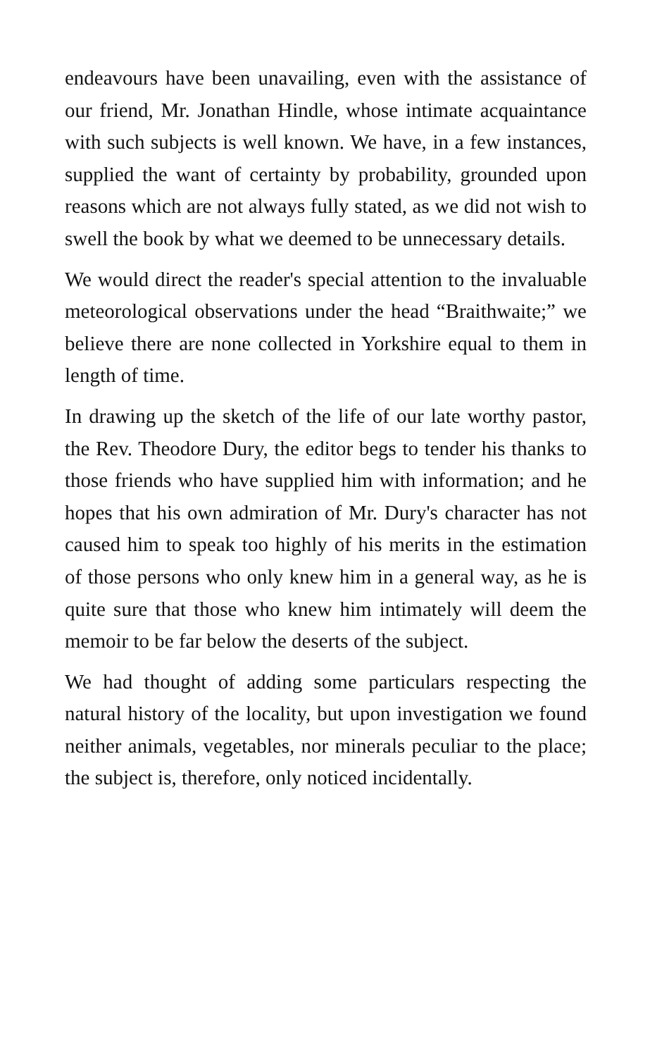endeavours have been unavailing, even with the assistance of our friend, Mr. Jonathan Hindle, whose intimate acquaintance with such subjects is well known. We have, in a few instances, supplied the want of certainty by probability, grounded upon reasons which are not always fully stated, as we did not wish to swell the book by what we deemed to be unnecessary details.
We would direct the reader's special attention to the invaluable meteorological observations under the head “Braithwaite;” we believe there are none collected in Yorkshire equal to them in length of time.
In drawing up the sketch of the life of our late worthy pastor, the Rev. Theodore Dury, the editor begs to tender his thanks to those friends who have supplied him with information; and he hopes that his own admiration of Mr. Dury's character has not caused him to speak too highly of his merits in the estimation of those persons who only knew him in a general way, as he is quite sure that those who knew him intimately will deem the memoir to be far below the deserts of the subject.
We had thought of adding some particulars respecting the natural history of the locality, but upon investigation we found neither animals, vegetables, nor minerals peculiar to the place; the subject is, therefore, only noticed incidentally.